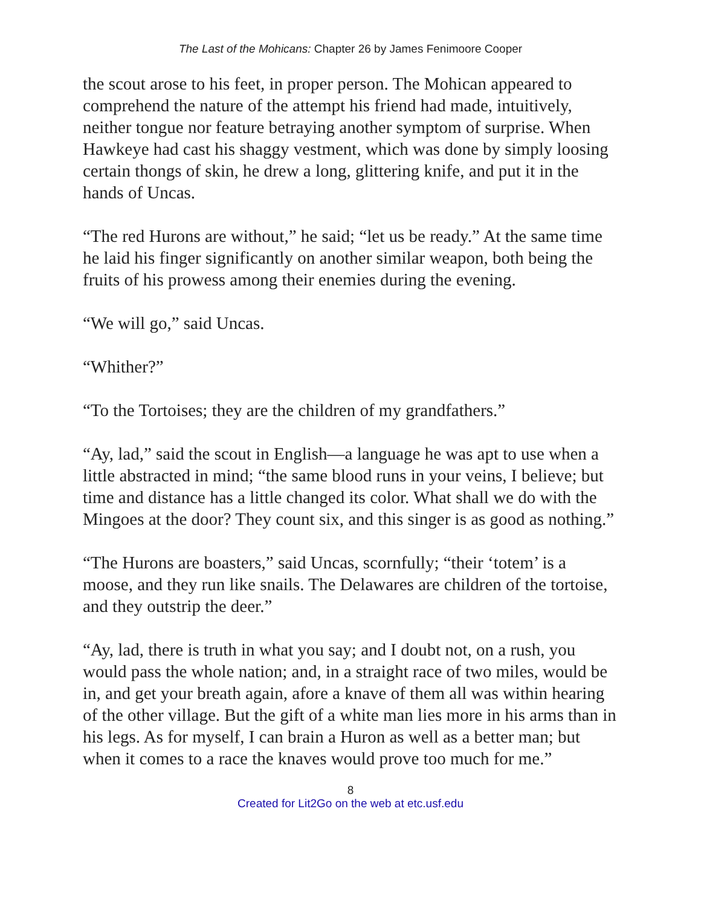The Last of the Mohicans: Chapter 26 by James Fenimoore Cooper
the scout arose to his feet, in proper person. The Mohican appeared to comprehend the nature of the attempt his friend had made, intuitively, neither tongue nor feature betraying another symptom of surprise. When Hawkeye had cast his shaggy vestment, which was done by simply loosing certain thongs of skin, he drew a long, glittering knife, and put it in the hands of Uncas.
“The red Hurons are without,” he said; “let us be ready.” At the same time he laid his finger significantly on another similar weapon, both being the fruits of his prowess among their enemies during the evening.
“We will go,” said Uncas.
“Whither?”
“To the Tortoises; they are the children of my grandfathers.”
“Ay, lad,” said the scout in English—a language he was apt to use when a little abstracted in mind; “the same blood runs in your veins, I believe; but time and distance has a little changed its color. What shall we do with the Mingoes at the door? They count six, and this singer is as good as nothing.”
“The Hurons are boasters,” said Uncas, scornfully; “their ‘totem’ is a moose, and they run like snails. The Delawares are children of the tortoise, and they outstrip the deer.”
“Ay, lad, there is truth in what you say; and I doubt not, on a rush, you would pass the whole nation; and, in a straight race of two miles, would be in, and get your breath again, afore a knave of them all was within hearing of the other village. But the gift of a white man lies more in his arms than in his legs. As for myself, I can brain a Huron as well as a better man; but when it comes to a race the knaves would prove too much for me.”
8
Created for Lit2Go on the web at etc.usf.edu